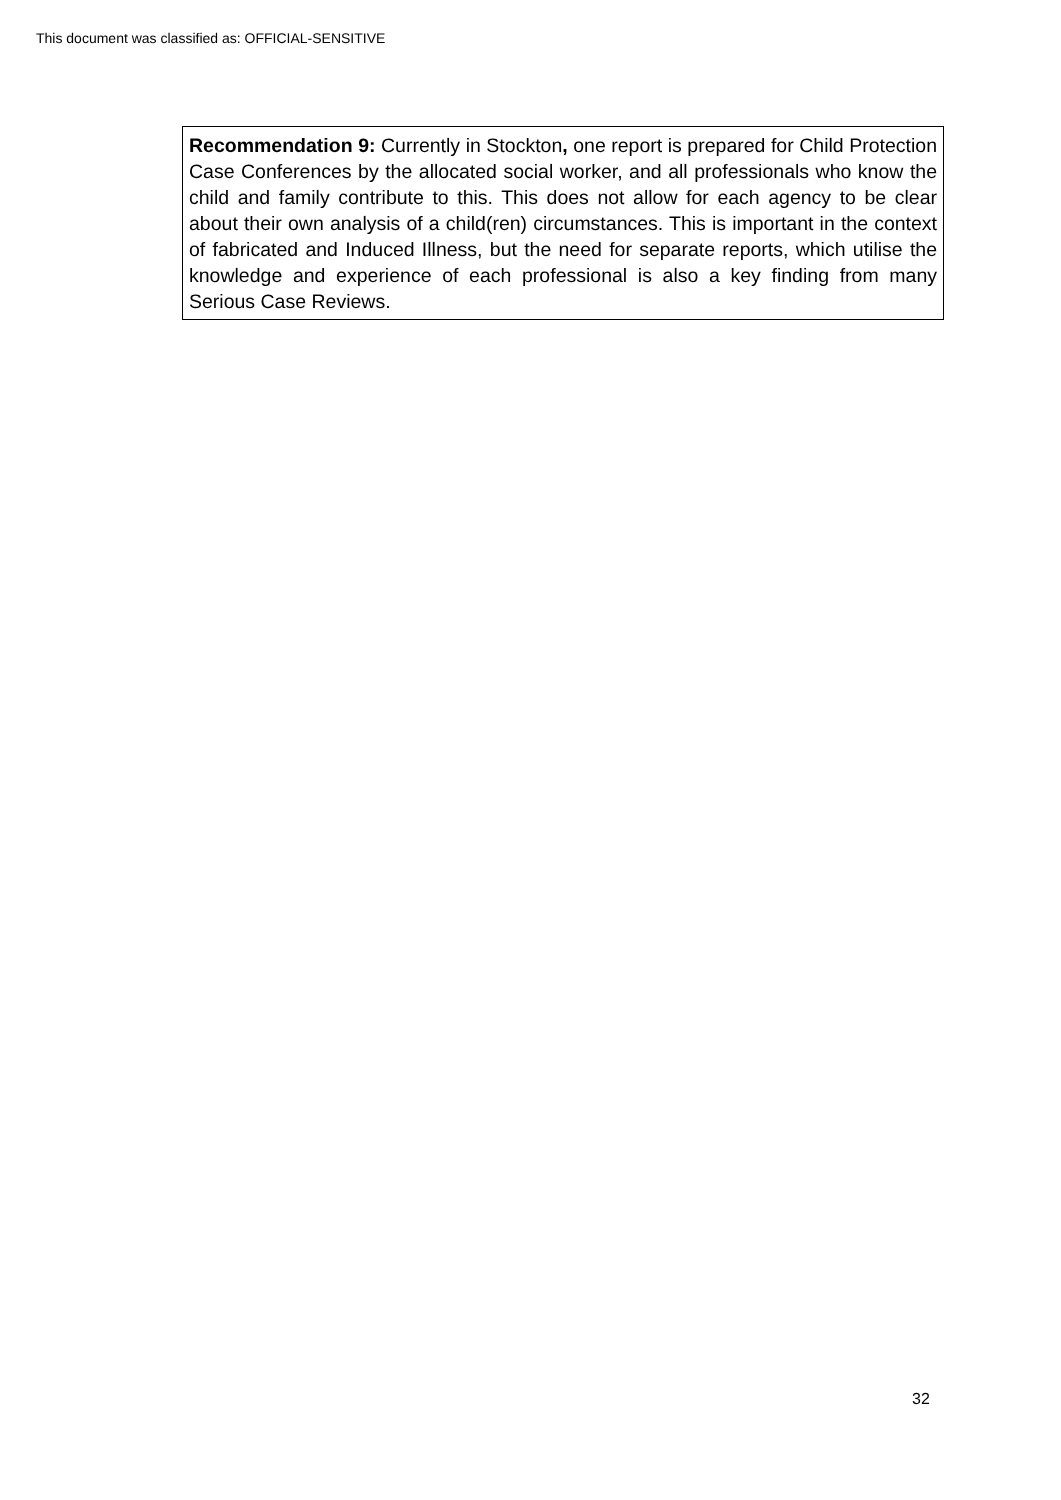This document was classified as: OFFICIAL-SENSITIVE
Recommendation 9: Currently in Stockton, one report is prepared for Child Protection Case Conferences by the allocated social worker, and all professionals who know the child and family contribute to this. This does not allow for each agency to be clear about their own analysis of a child(ren) circumstances. This is important in the context of fabricated and Induced Illness, but the need for separate reports, which utilise the knowledge and experience of each professional is also a key finding from many Serious Case Reviews.
32